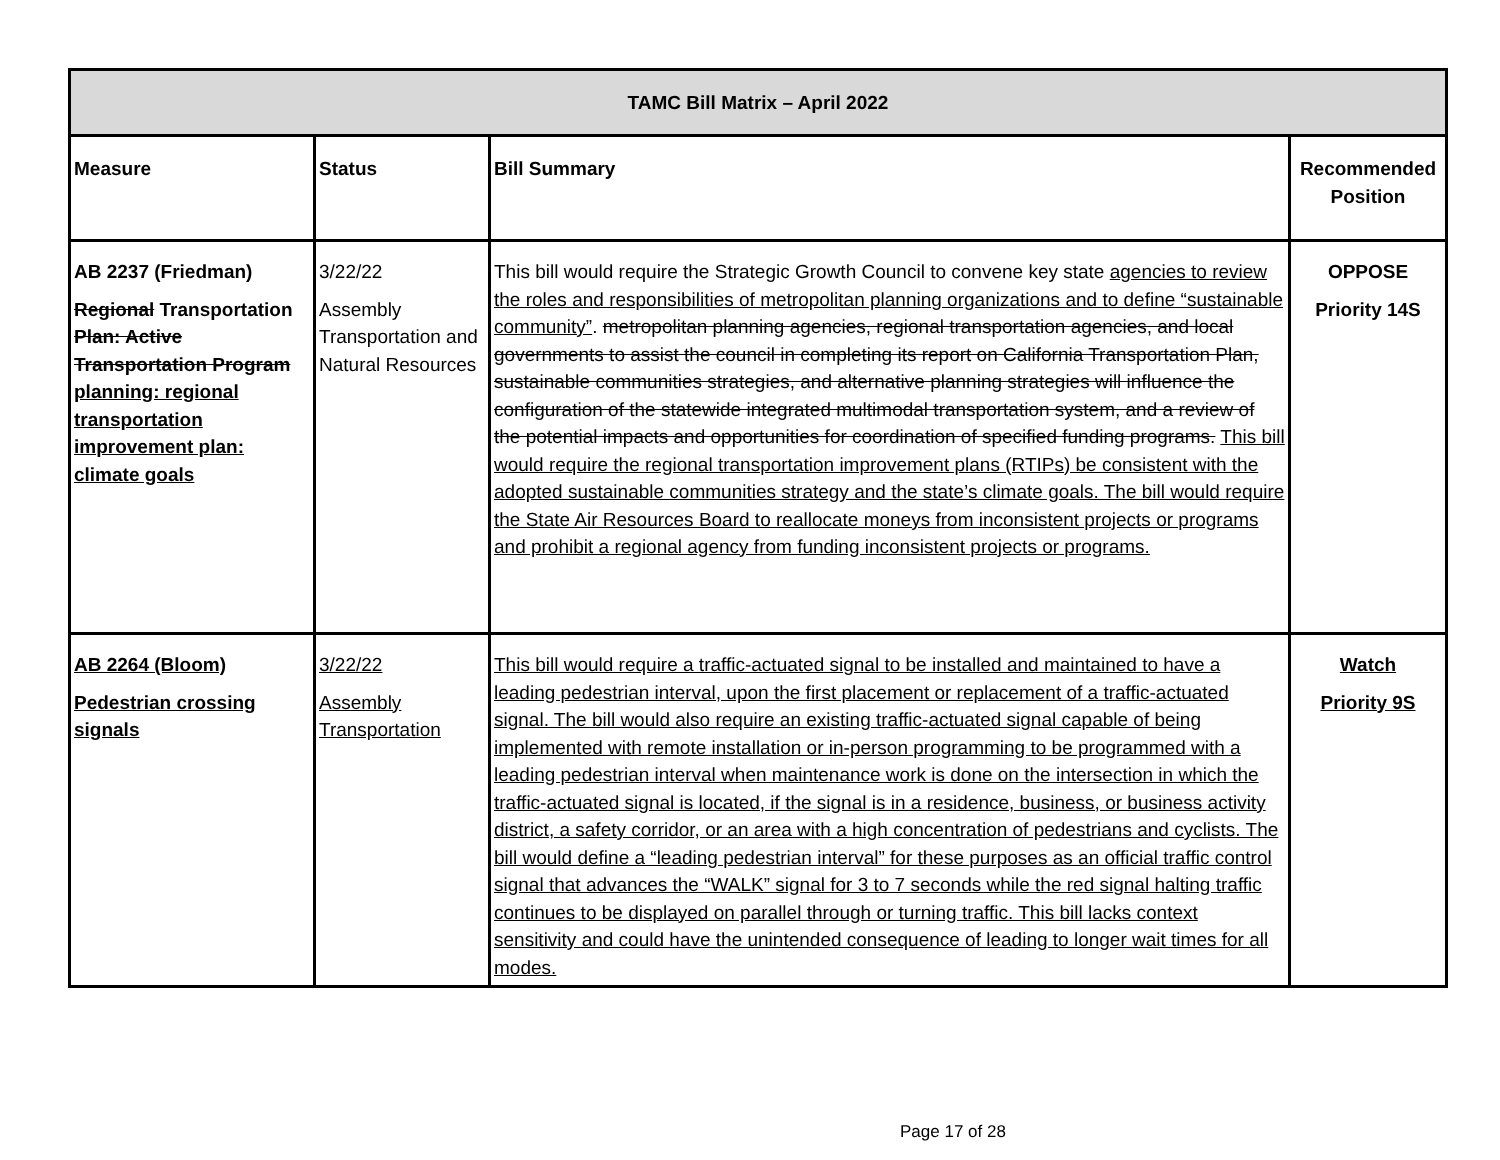| TAMC Bill Matrix – April 2022 | | | |
| --- | --- | --- | --- |
| Measure | Status | Bill Summary | Recommended Position |
| AB 2237 (Friedman) Regional Transportation Plan: Active Transportation Program planning: regional transportation improvement plan: climate goals | 3/22/22 Assembly Transportation and Natural Resources | This bill would require the Strategic Growth Council to convene key state agencies to review the roles and responsibilities of metropolitan planning organizations and to define “sustainable community” . metropolitan planning agencies, regional transportation agencies, and local governments to assist the council in completing its report on California Transportation Plan, sustainable communities strategies, and alternative planning strategies will influence the configuration of the statewide integrated multimodal transportation system, and a review of the potential impacts and opportunities for coordination of specified funding programs. This bill would require the regional transportation improvement plans (RTIPs) be consistent with the adopted sustainable communities strategy and the state’s climate goals. The bill would require the State Air Resources Board to reallocate moneys from inconsistent projects or programs and prohibit a regional agency from funding inconsistent projects or programs. | OPPOSE Priority 14S |
| AB 2264 (Bloom) Pedestrian crossing signals | 3/22/22 Assembly Transportation | This bill would require a traffic-actuated signal to be installed and maintained to have a leading pedestrian interval, upon the first placement or replacement of a traffic-actuated signal. The bill would also require an existing traffic-actuated signal capable of being implemented with remote installation or in-person programming to be programmed with a leading pedestrian interval when maintenance work is done on the intersection in which the traffic-actuated signal is located, if the signal is in a residence, business, or business activity district, a safety corridor, or an area with a high concentration of pedestrians and cyclists. The bill would define a “leading pedestrian interval” for these purposes as an official traffic control signal that advances the “WALK” signal for 3 to 7 seconds while the red signal halting traffic continues to be displayed on parallel through or turning traffic. This bill lacks context sensitivity and could have the unintended consequence of leading to longer wait times for all modes. | Watch Priority 9S |
Page 17 of 28